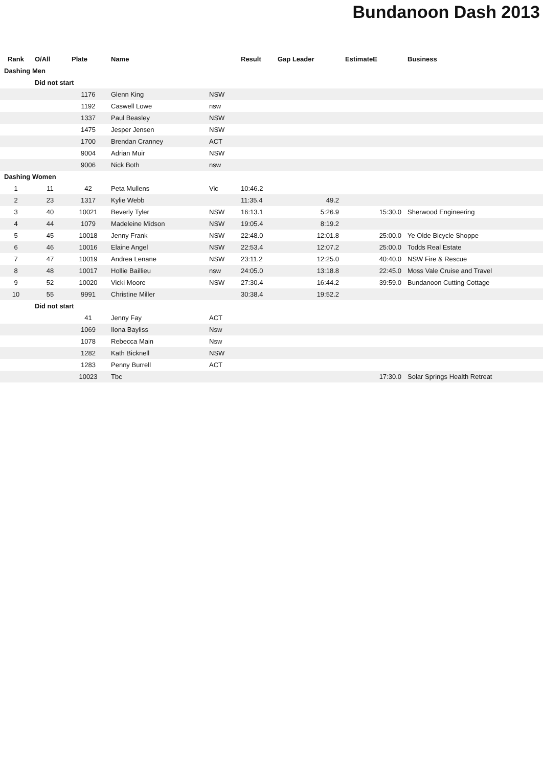Bundanoon Dash 2013
| Rank | O/All | Plate | Name | | Result | Gap Leader | EstimateE | Business |
| --- | --- | --- | --- | --- | --- | --- | --- | --- |
| Dashing Men | | | | | | | | |
| | Did not start | | | | | | | |
| | | 1176 | Glenn King | NSW | | | | |
| | | 1192 | Caswell Lowe | nsw | | | | |
| | | 1337 | Paul Beasley | NSW | | | | |
| | | 1475 | Jesper Jensen | NSW | | | | |
| | | 1700 | Brendan Cranney | ACT | | | | |
| | | 9004 | Adrian Muir | NSW | | | | |
| | | 9006 | Nick Both | nsw | | | | |
| Dashing Women | | | | | | | | |
| 1 | 11 | 42 | Peta Mullens | Vic | 10:46.2 | | | |
| 2 | 23 | 1317 | Kylie Webb | | 11:35.4 | 49.2 | | |
| 3 | 40 | 10021 | Beverly Tyler | NSW | 16:13.1 | 5:26.9 | 15:30.0 | Sherwood Engineering |
| 4 | 44 | 1079 | Madeleine Midson | NSW | 19:05.4 | 8:19.2 | | |
| 5 | 45 | 10018 | Jenny Frank | NSW | 22:48.0 | 12:01.8 | 25:00.0 | Ye Olde Bicycle Shoppe |
| 6 | 46 | 10016 | Elaine Angel | NSW | 22:53.4 | 12:07.2 | 25:00.0 | Todds Real Estate |
| 7 | 47 | 10019 | Andrea Lenane | NSW | 23:11.2 | 12:25.0 | 40:40.0 | NSW Fire & Rescue |
| 8 | 48 | 10017 | Hollie Baillieu | nsw | 24:05.0 | 13:18.8 | 22:45.0 | Moss Vale Cruise and Travel |
| 9 | 52 | 10020 | Vicki Moore | NSW | 27:30.4 | 16:44.2 | 39:59.0 | Bundanoon Cutting Cottage |
| 10 | 55 | 9991 | Christine Miller | | 30:38.4 | 19:52.2 | | |
| | Did not start | | | | | | | |
| | | 41 | Jenny Fay | ACT | | | | |
| | | 1069 | Ilona Bayliss | Nsw | | | | |
| | | 1078 | Rebecca Main | Nsw | | | | |
| | | 1282 | Kath Bicknell | NSW | | | | |
| | | 1283 | Penny Burrell | ACT | | | | |
| | | 10023 | Tbc | | | | 17:30.0 | Solar Springs Health Retreat |